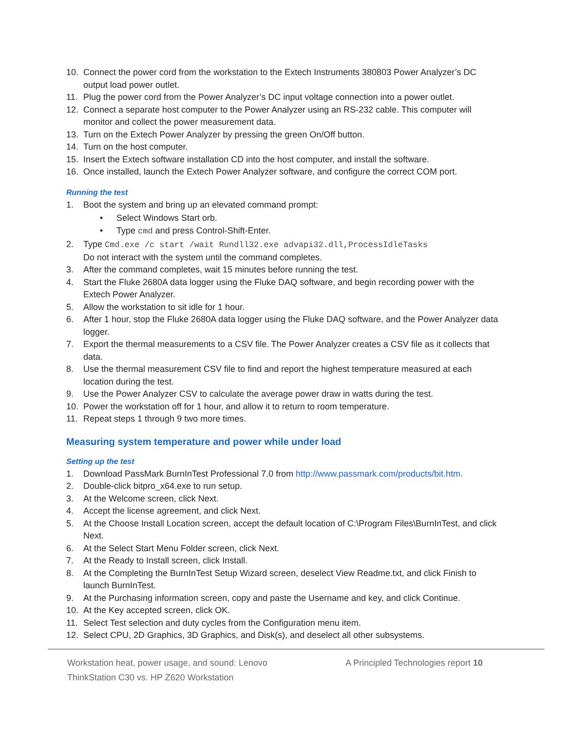10. Connect the power cord from the workstation to the Extech Instruments 380803 Power Analyzer’s DC output load power outlet.
11. Plug the power cord from the Power Analyzer’s DC input voltage connection into a power outlet.
12. Connect a separate host computer to the Power Analyzer using an RS-232 cable. This computer will monitor and collect the power measurement data.
13. Turn on the Extech Power Analyzer by pressing the green On/Off button.
14. Turn on the host computer.
15. Insert the Extech software installation CD into the host computer, and install the software.
16. Once installed, launch the Extech Power Analyzer software, and configure the correct COM port.
Running the test
1. Boot the system and bring up an elevated command prompt:
• Select Windows Start orb.
• Type cmd and press Control-Shift-Enter.
2. Type Cmd.exe /c start /wait Rundll32.exe advapi32.dll,ProcessIdleTasks
Do not interact with the system until the command completes.
3. After the command completes, wait 15 minutes before running the test.
4. Start the Fluke 2680A data logger using the Fluke DAQ software, and begin recording power with the Extech Power Analyzer.
5. Allow the workstation to sit idle for 1 hour.
6. After 1 hour, stop the Fluke 2680A data logger using the Fluke DAQ software, and the Power Analyzer data logger.
7. Export the thermal measurements to a CSV file. The Power Analyzer creates a CSV file as it collects that data.
8. Use the thermal measurement CSV file to find and report the highest temperature measured at each location during the test.
9. Use the Power Analyzer CSV to calculate the average power draw in watts during the test.
10. Power the workstation off for 1 hour, and allow it to return to room temperature.
11. Repeat steps 1 through 9 two more times.
Measuring system temperature and power while under load
Setting up the test
1. Download PassMark BurnInTest Professional 7.0 from http://www.passmark.com/products/bit.htm.
2. Double-click bitpro_x64.exe to run setup.
3. At the Welcome screen, click Next.
4. Accept the license agreement, and click Next.
5. At the Choose Install Location screen, accept the default location of C:\Program Files\BurnInTest, and click Next.
6. At the Select Start Menu Folder screen, click Next.
7. At the Ready to Install screen, click Install.
8. At the Completing the BurnInTest Setup Wizard screen, deselect View Readme.txt, and click Finish to launch BurnInTest.
9. At the Purchasing information screen, copy and paste the Username and key, and click Continue.
10. At the Key accepted screen, click OK.
11. Select Test selection and duty cycles from the Configuration menu item.
12. Select CPU, 2D Graphics, 3D Graphics, and Disk(s), and deselect all other subsystems.
Workstation heat, power usage, and sound: Lenovo
ThinkStation C30 vs. HP Z620 Workstation
A Principled Technologies report 10